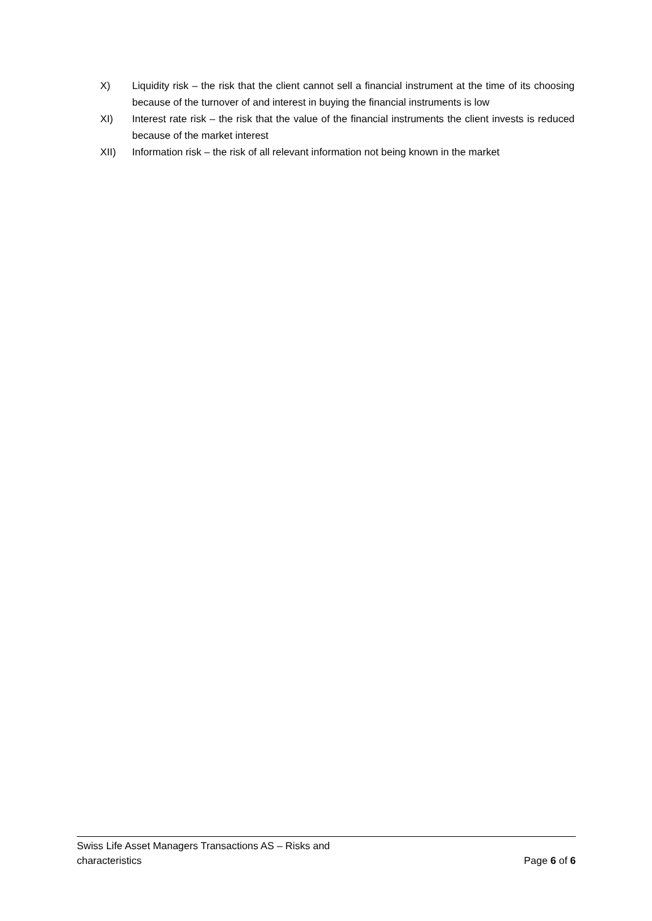X) Liquidity risk – the risk that the client cannot sell a financial instrument at the time of its choosing because of the turnover of and interest in buying the financial instruments is low
XI) Interest rate risk – the risk that the value of the financial instruments the client invests is reduced because of the market interest
XII) Information risk – the risk of all relevant information not being known in the market
Swiss Life Asset Managers Transactions AS – Risks and
characteristics
Page 6 of 6